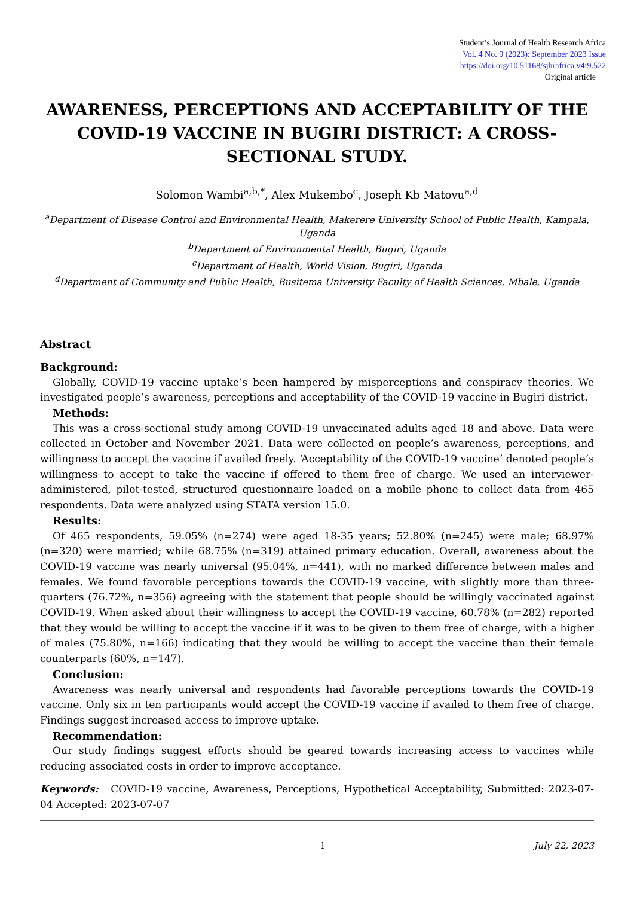Student’s Journal of Health Research Africa
Vol. 4 No. 9 (2023): September 2023 Issue
https://doi.org/10.51168/sjhrafrica.v4i9.522
Original article
AWARENESS, PERCEPTIONS AND ACCEPTABILITY OF THE COVID-19 VACCINE IN BUGIRI DISTRICT: A CROSS-SECTIONAL STUDY.
Solomon Wambi<sup>a,b,*</sup>, Alex Mukembo<sup>c</sup>, Joseph Kb Matovu<sup>a,d</sup>
<sup>a</sup> Department of Disease Control and Environmental Health, Makerere University School of Public Health, Kampala, Uganda
<sup>b</sup> Department of Environmental Health, Bugiri, Uganda
<sup>c</sup> Department of Health, World Vision, Bugiri, Uganda
<sup>d</sup> Department of Community and Public Health, Busitema University Faculty of Health Sciences, Mbale, Uganda
Abstract
Background:
Globally, COVID-19 vaccine uptake’s been hampered by misperceptions and conspiracy theories. We investigated people’s awareness, perceptions and acceptability of the COVID-19 vaccine in Bugiri district.
Methods:
This was a cross-sectional study among COVID-19 unvaccinated adults aged 18 and above. Data were collected in October and November 2021. Data were collected on people’s awareness, perceptions, and willingness to accept the vaccine if availed freely. ‘Acceptability of the COVID-19 vaccine’ denoted people’s willingness to accept to take the vaccine if offered to them free of charge. We used an interviewer-administered, pilot-tested, structured questionnaire loaded on a mobile phone to collect data from 465 respondents. Data were analyzed using STATA version 15.0.
Results:
Of 465 respondents, 59.05% (n=274) were aged 18-35 years; 52.80% (n=245) were male; 68.97% (n=320) were married; while 68.75% (n=319) attained primary education. Overall, awareness about the COVID-19 vaccine was nearly universal (95.04%, n=441), with no marked difference between males and females. We found favorable perceptions towards the COVID-19 vaccine, with slightly more than three-quarters (76.72%, n=356) agreeing with the statement that people should be willingly vaccinated against COVID-19. When asked about their willingness to accept the COVID-19 vaccine, 60.78% (n=282) reported that they would be willing to accept the vaccine if it was to be given to them free of charge, with a higher of males (75.80%, n=166) indicating that they would be willing to accept the vaccine than their female counterparts (60%, n=147).
Conclusion:
Awareness was nearly universal and respondents had favorable perceptions towards the COVID-19 vaccine. Only six in ten participants would accept the COVID-19 vaccine if availed to them free of charge. Findings suggest increased access to improve uptake.
Recommendation:
Our study findings suggest efforts should be geared towards increasing access to vaccines while reducing associated costs in order to improve acceptance.
Keywords: COVID-19 vaccine, Awareness, Perceptions, Hypothetical Acceptability, Submitted: 2023-07-04 Accepted: 2023-07-07
1 July 22, 2023